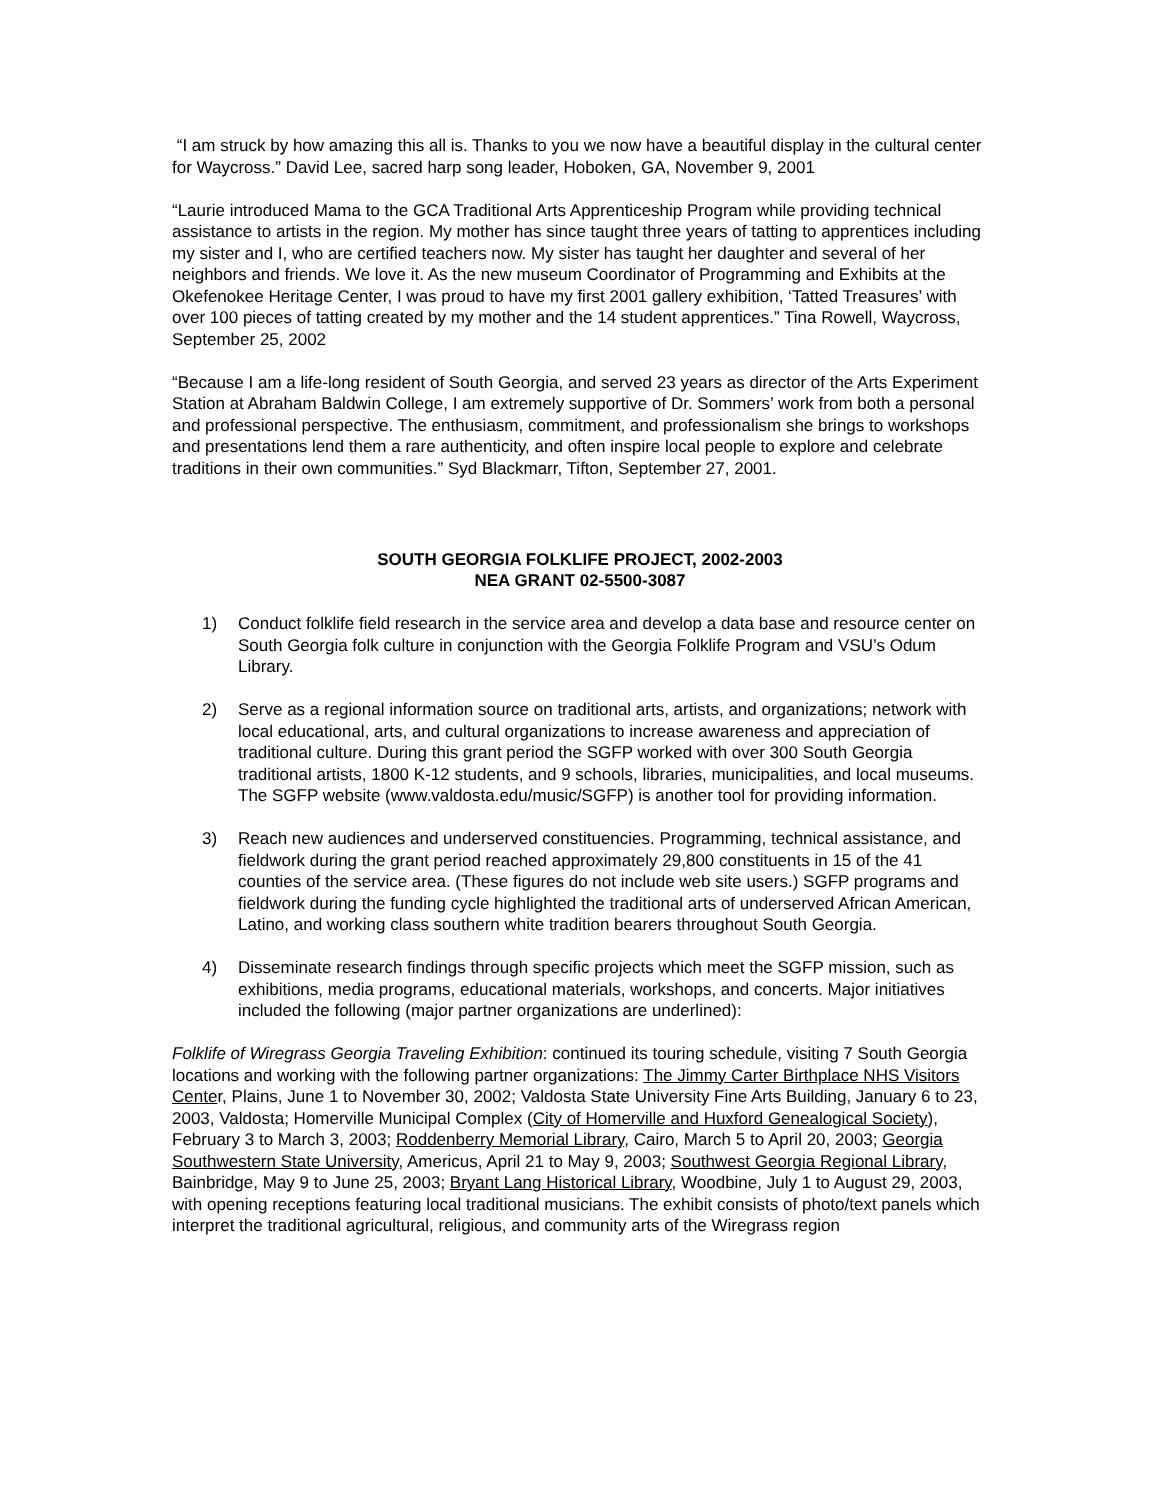“I am struck by how amazing this all is. Thanks to you we now have a beautiful display in the cultural center for Waycross.” David Lee, sacred harp song leader, Hoboken, GA, November 9, 2001
“Laurie introduced Mama to the GCA Traditional Arts Apprenticeship Program while providing technical assistance to artists in the region. My mother has since taught three years of tatting to apprentices including my sister and I, who are certified teachers now. My sister has taught her daughter and several of her neighbors and friends. We love it. As the new museum Coordinator of Programming and Exhibits at the Okefenokee Heritage Center, I was proud to have my first 2001 gallery exhibition, ‘Tatted Treasures’ with over 100 pieces of tatting created by my mother and the 14 student apprentices.” Tina Rowell, Waycross, September 25, 2002
“Because I am a life-long resident of South Georgia, and served 23 years as director of the Arts Experiment Station at Abraham Baldwin College, I am extremely supportive of Dr. Sommers’ work from both a personal and professional perspective. The enthusiasm, commitment, and professionalism she brings to workshops and presentations lend them a rare authenticity, and often inspire local people to explore and celebrate traditions in their own communities.” Syd Blackmarr, Tifton, September 27, 2001.
SOUTH GEORGIA FOLKLIFE PROJECT, 2002-2003
NEA GRANT 02-5500-3087
1) Conduct folklife field research in the service area and develop a data base and resource center on South Georgia folk culture in conjunction with the Georgia Folklife Program and VSU’s Odum Library.
2) Serve as a regional information source on traditional arts, artists, and organizations; network with local educational, arts, and cultural organizations to increase awareness and appreciation of traditional culture. During this grant period the SGFP worked with over 300 South Georgia traditional artists, 1800 K-12 students, and 9 schools, libraries, municipalities, and local museums. The SGFP website (www.valdosta.edu/music/SGFP) is another tool for providing information.
3) Reach new audiences and underserved constituencies. Programming, technical assistance, and fieldwork during the grant period reached approximately 29,800 constituents in 15 of the 41 counties of the service area. (These figures do not include web site users.) SGFP programs and fieldwork during the funding cycle highlighted the traditional arts of underserved African American, Latino, and working class southern white tradition bearers throughout South Georgia.
4) Disseminate research findings through specific projects which meet the SGFP mission, such as exhibitions, media programs, educational materials, workshops, and concerts. Major initiatives included the following (major partner organizations are underlined):
Folklife of Wiregrass Georgia Traveling Exhibition: continued its touring schedule, visiting 7 South Georgia locations and working with the following partner organizations: The Jimmy Carter Birthplace NHS Visitors Center, Plains, June 1 to November 30, 2002; Valdosta State University Fine Arts Building, January 6 to 23, 2003, Valdosta; Homerville Municipal Complex (City of Homerville and Huxford Genealogical Society), February 3 to March 3, 2003; Roddenberry Memorial Library, Cairo, March 5 to April 20, 2003; Georgia Southwestern State University, Americus, April 21 to May 9, 2003; Southwest Georgia Regional Library, Bainbridge, May 9 to June 25, 2003; Bryant Lang Historical Library, Woodbine, July 1 to August 29, 2003, with opening receptions featuring local traditional musicians. The exhibit consists of photo/text panels which interpret the traditional agricultural, religious, and community arts of the Wiregrass region